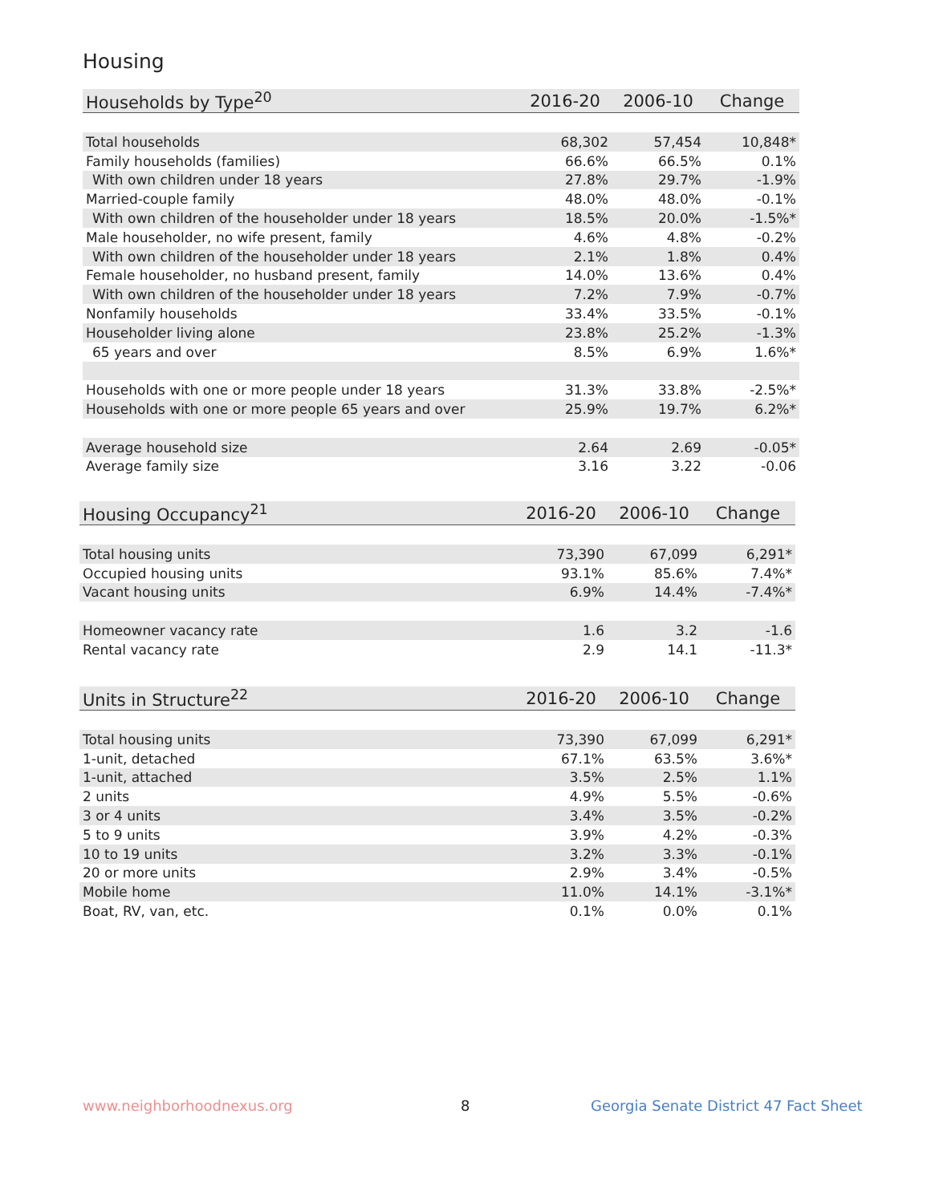Housing
| Households by Type<sup>20</sup> | 2016-20 | 2006-10 | Change |
| --- | --- | --- | --- |
| Total households | 68,302 | 57,454 | 10,848* |
| Family households (families) | 66.6% | 66.5% | 0.1% |
| With own children under 18 years | 27.8% | 29.7% | -1.9% |
| Married-couple family | 48.0% | 48.0% | -0.1% |
| With own children of the householder under 18 years | 18.5% | 20.0% | -1.5%* |
| Male householder, no wife present, family | 4.6% | 4.8% | -0.2% |
| With own children of the householder under 18 years | 2.1% | 1.8% | 0.4% |
| Female householder, no husband present, family | 14.0% | 13.6% | 0.4% |
| With own children of the householder under 18 years | 7.2% | 7.9% | -0.7% |
| Nonfamily households | 33.4% | 33.5% | -0.1% |
| Householder living alone | 23.8% | 25.2% | -1.3% |
| 65 years and over | 8.5% | 6.9% | 1.6%* |
| Households with one or more people under 18 years | 31.3% | 33.8% | -2.5%* |
| Households with one or more people 65 years and over | 25.9% | 19.7% | 6.2%* |
| Average household size | 2.64 | 2.69 | -0.05* |
| Average family size | 3.16 | 3.22 | -0.06 |
| Housing Occupancy<sup>21</sup> | 2016-20 | 2006-10 | Change |
| --- | --- | --- | --- |
| Total housing units | 73,390 | 67,099 | 6,291* |
| Occupied housing units | 93.1% | 85.6% | 7.4%* |
| Vacant housing units | 6.9% | 14.4% | -7.4%* |
| Homeowner vacancy rate | 1.6 | 3.2 | -1.6 |
| Rental vacancy rate | 2.9 | 14.1 | -11.3* |
| Units in Structure<sup>22</sup> | 2016-20 | 2006-10 | Change |
| --- | --- | --- | --- |
| Total housing units | 73,390 | 67,099 | 6,291* |
| 1-unit, detached | 67.1% | 63.5% | 3.6%* |
| 1-unit, attached | 3.5% | 2.5% | 1.1% |
| 2 units | 4.9% | 5.5% | -0.6% |
| 3 or 4 units | 3.4% | 3.5% | -0.2% |
| 5 to 9 units | 3.9% | 4.2% | -0.3% |
| 10 to 19 units | 3.2% | 3.3% | -0.1% |
| 20 or more units | 2.9% | 3.4% | -0.5% |
| Mobile home | 11.0% | 14.1% | -3.1%* |
| Boat, RV, van, etc. | 0.1% | 0.0% | 0.1% |
www.neighborhoodnexus.org 8
Georgia Senate District 47 Fact Sheet